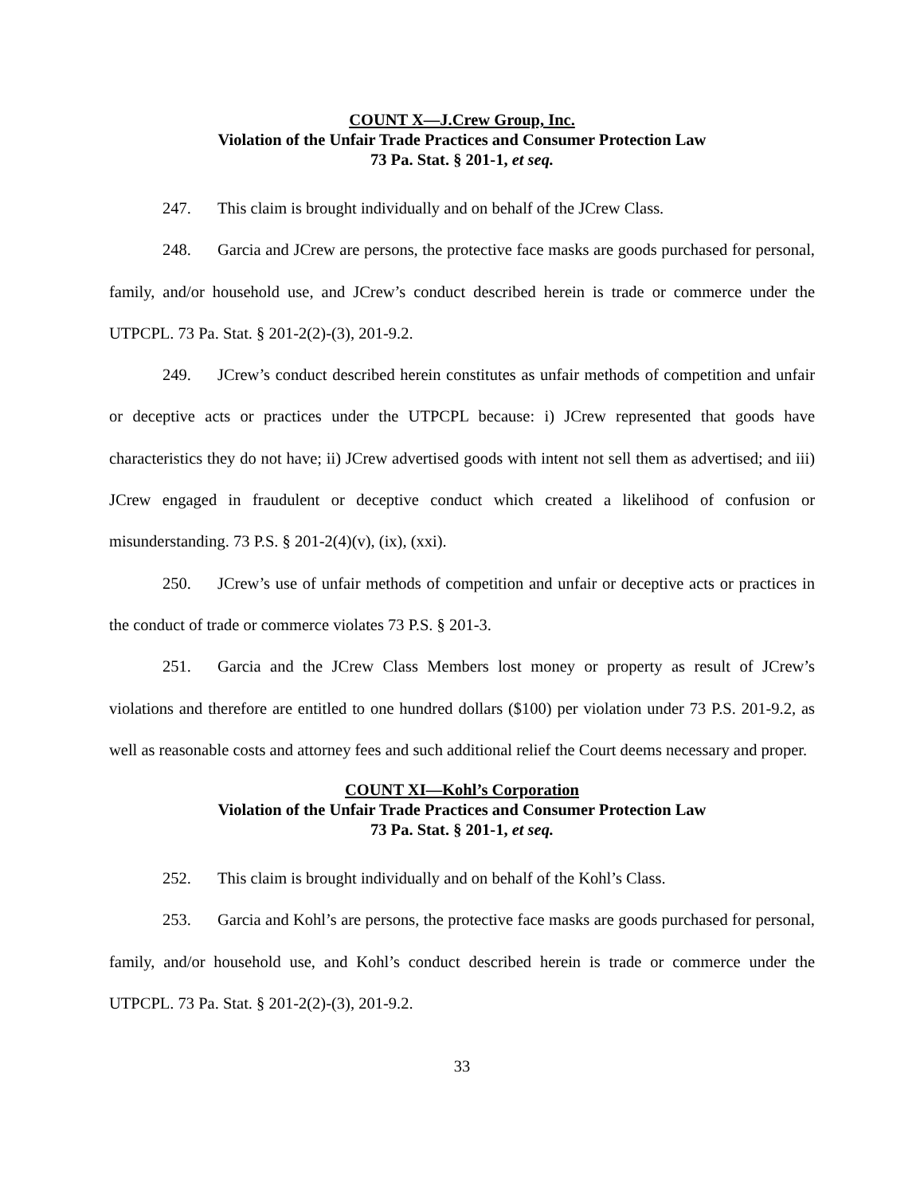COUNT X—J.Crew Group, Inc.
Violation of the Unfair Trade Practices and Consumer Protection Law
73 Pa. Stat. § 201-1, et seq.
247. This claim is brought individually and on behalf of the JCrew Class.
248. Garcia and JCrew are persons, the protective face masks are goods purchased for personal, family, and/or household use, and JCrew’s conduct described herein is trade or commerce under the UTPCPL. 73 Pa. Stat. § 201-2(2)-(3), 201-9.2.
249. JCrew’s conduct described herein constitutes as unfair methods of competition and unfair or deceptive acts or practices under the UTPCPL because: i) JCrew represented that goods have characteristics they do not have; ii) JCrew advertised goods with intent not sell them as advertised; and iii) JCrew engaged in fraudulent or deceptive conduct which created a likelihood of confusion or misunderstanding. 73 P.S. § 201-2(4)(v), (ix), (xxi).
250. JCrew’s use of unfair methods of competition and unfair or deceptive acts or practices in the conduct of trade or commerce violates 73 P.S. § 201-3.
251. Garcia and the JCrew Class Members lost money or property as result of JCrew’s violations and therefore are entitled to one hundred dollars ($100) per violation under 73 P.S. 201-9.2, as well as reasonable costs and attorney fees and such additional relief the Court deems necessary and proper.
COUNT XI—Kohl’s Corporation
Violation of the Unfair Trade Practices and Consumer Protection Law
73 Pa. Stat. § 201-1, et seq.
252. This claim is brought individually and on behalf of the Kohl’s Class.
253. Garcia and Kohl’s are persons, the protective face masks are goods purchased for personal, family, and/or household use, and Kohl’s conduct described herein is trade or commerce under the UTPCPL. 73 Pa. Stat. § 201-2(2)-(3), 201-9.2.
33